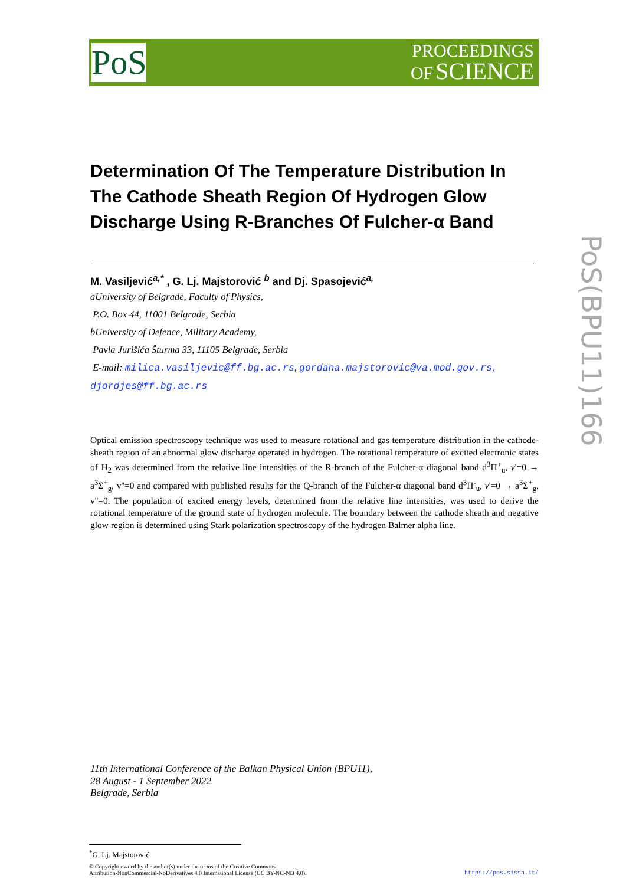PoS
PROCEEDINGS
OF SCIENCE
Determination Of The Temperature Distribution In The Cathode Sheath Region Of Hydrogen Glow Discharge Using R-Branches Of Fulcher-α Band
M. Vasiljević<sup>a,*</sup> , G. Lj. Majstorović <sup>b</sup> and Dj. Spasojević<sup>a,</sup>
aUniversity of Belgrade, Faculty of Physics,
P.O. Box 44, 11001 Belgrade, Serbia
bUniversity of Defence, Military Academy,
Pavla Jurišića Šturma 33, 11105 Belgrade, Serbia
E-mail: milica.vasiljevic@ff.bg.ac.rs, gordana.majstorovic@va.mod.gov.rs,
djordjes@ff.bg.ac.rs
Optical emission spectroscopy technique was used to measure rotational and gas temperature distribution in the cathode-sheath region of an abnormal glow discharge operated in hydrogen. The rotational temperature of excited electronic states of H<sub>2</sub> was determined from the relative line intensities of the R-branch of the Fulcher-α diagonal band d<sup>3</sup>Π<sup>+</sup><sub>u</sub>, v'=0 → a<sup>3</sup>Σ<sup>+</sup><sub>g</sub>, v''=0 and compared with published results for the Q-branch of the Fulcher-α diagonal band d<sup>3</sup>Π<sup>-</sup><sub>u</sub>, v'=0 → a<sup>3</sup>Σ<sup>+</sup><sub>g</sub>, v''=0. The population of excited energy levels, determined from the relative line intensities, was used to derive the rotational temperature of the ground state of hydrogen molecule. The boundary between the cathode sheath and negative glow region is determined using Stark polarization spectroscopy of the hydrogen Balmer alpha line.
11th International Conference of the Balkan Physical Union (BPU11),
28 August - 1 September 2022
Belgrade, Serbia
<sup>*</sup> G. Lj. Majstorović
© Copyright owned by the author(s) under the terms of the Creative Commons
Attribution-NonCommercial-NoDerivatives 4.0 International License (CC BY-NC-ND 4.0).
https://pos.sissa.it/
PoS(BPU11)166